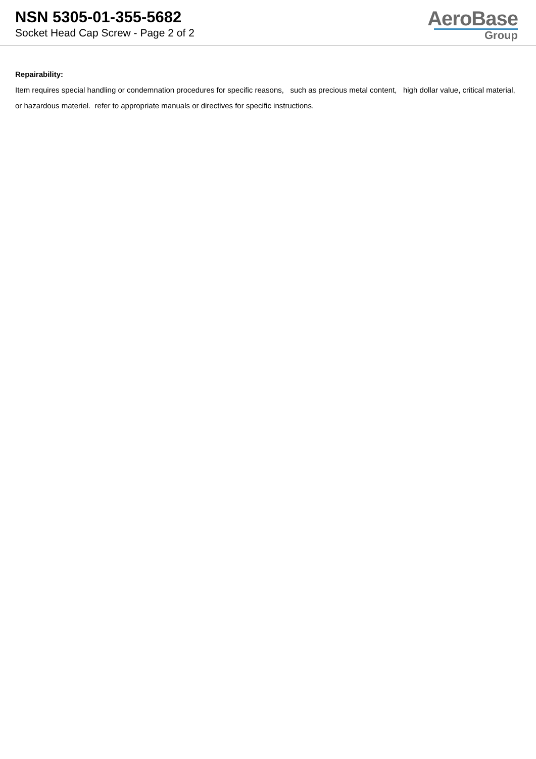NSN 5305-01-355-5682
Socket Head Cap Screw - Page 2 of 2
AeroBase
Group
Repairability:
Item requires special handling or condemnation procedures for specific reasons, such as precious metal content, high dollar value, critical material, or hazardous materiel. refer to appropriate manuals or directives for specific instructions.